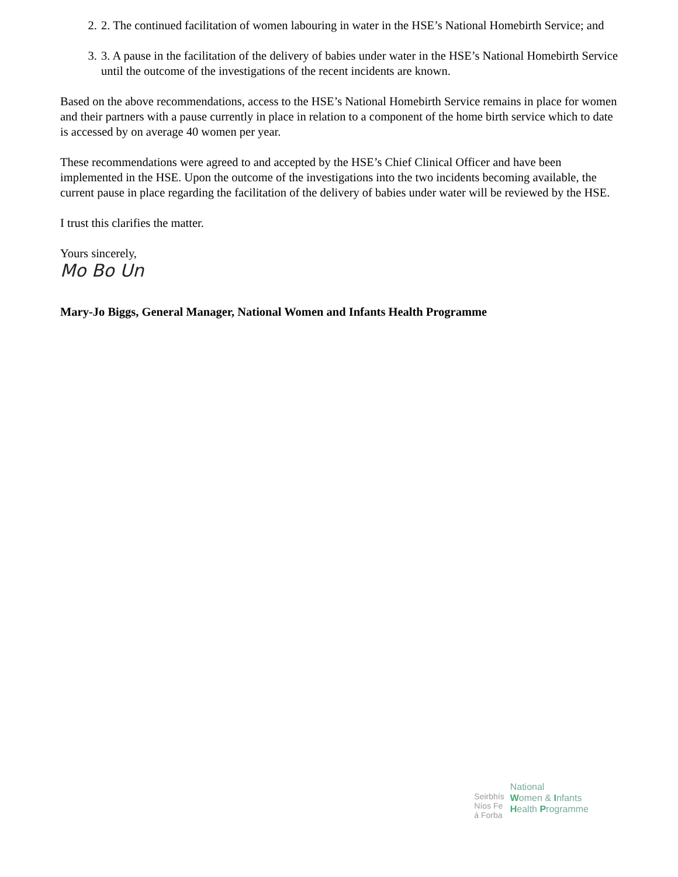2. 2. The continued facilitation of women labouring in water in the HSE’s National Homebirth Service; and
3. 3. A pause in the facilitation of the delivery of babies under water in the HSE’s National Homebirth Service until the outcome of the investigations of the recent incidents are known.
Based on the above recommendations, access to the HSE’s National Homebirth Service remains in place for women and their partners with a pause currently in place in relation to a component of the home birth service which to date is accessed by on average 40 women per year.
These recommendations were agreed to and accepted by the HSE’s Chief Clinical Officer and have been implemented in the HSE. Upon the outcome of the investigations into the two incidents becoming available, the current pause in place regarding the facilitation of the delivery of babies under water will be reviewed by the HSE.
I trust this clarifies the matter.
Yours sincerely,
Mo Bo Un
Mary-Jo Biggs, General Manager, National Women and Infants Health Programme
Seirbhís
Níos Fe
á Forba
National
Women & Infants
Health Programme